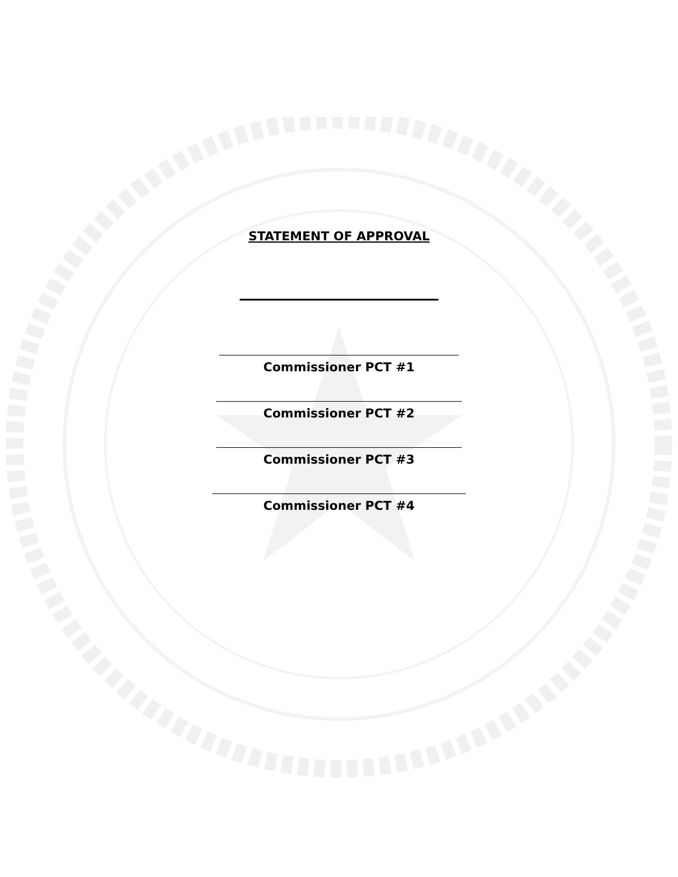STATEMENT OF APPROVAL
Commissioner PCT #1
Commissioner PCT #2
Commissioner PCT #3
Commissioner PCT #4